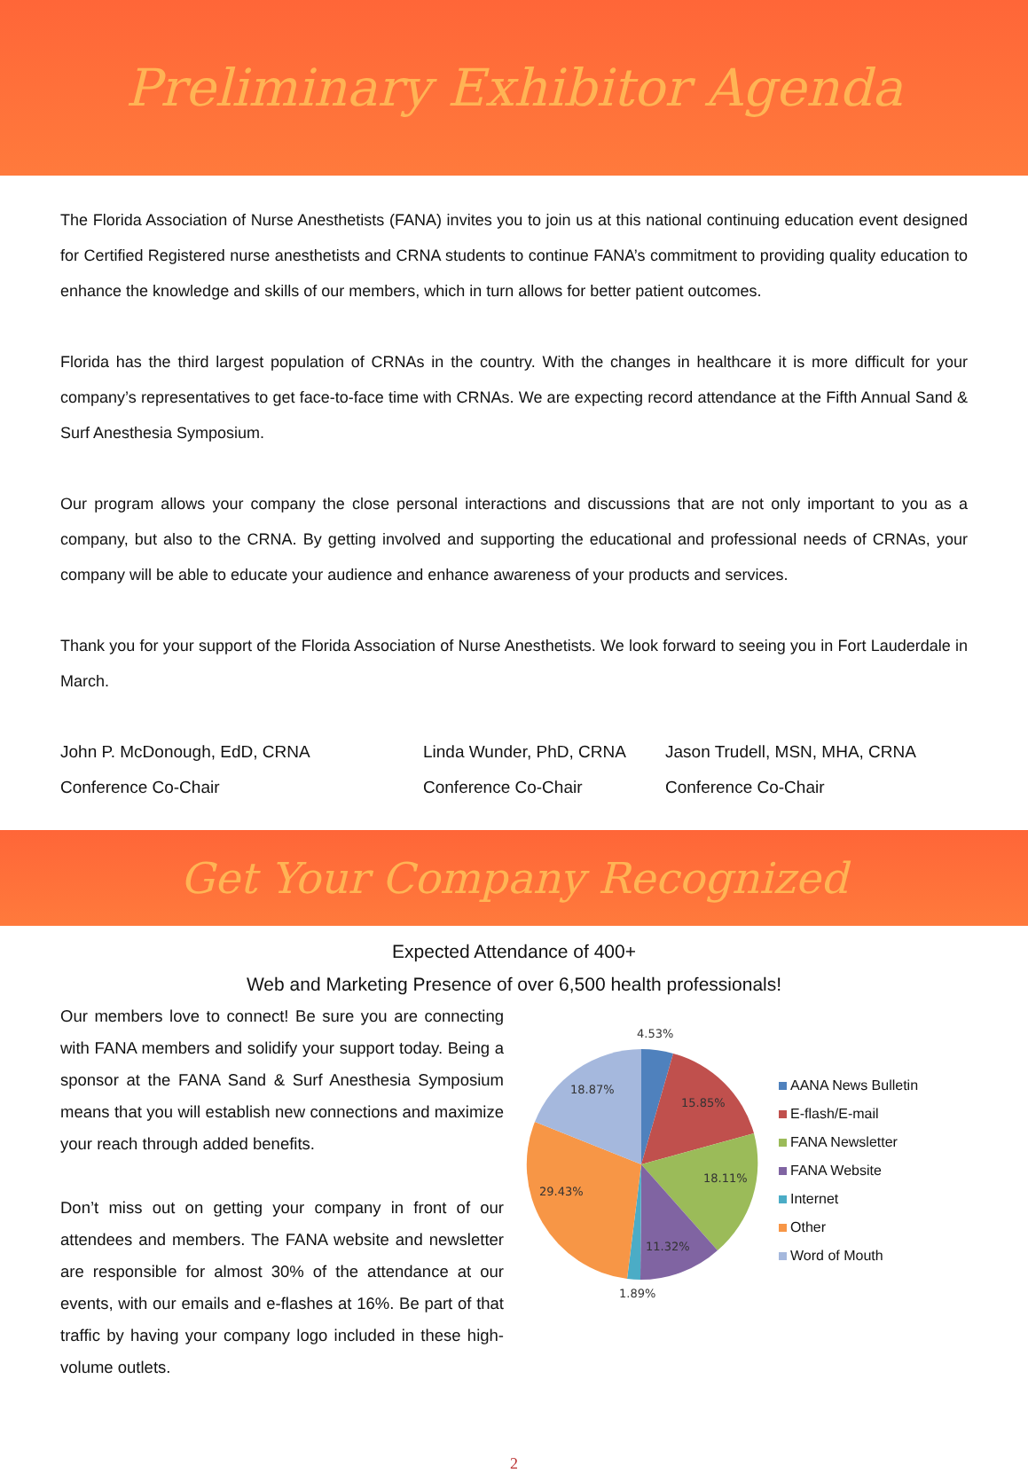Preliminary Exhibitor Agenda
The Florida Association of Nurse Anesthetists (FANA) invites you to join us at this national continuing education event designed for Certified Registered nurse anesthetists and CRNA students to continue FANA’s commitment to providing quality education to enhance the knowledge and skills of our members, which in turn allows for better patient outcomes.
Florida has the third largest population of CRNAs in the country. With the changes in healthcare it is more difficult for your company’s representatives to get face-to-face time with CRNAs. We are expecting record attendance at the Fifth Annual Sand & Surf Anesthesia Symposium.
Our program allows your company the close personal interactions and discussions that are not only important to you as a company, but also to the CRNA. By getting involved and supporting the educational and professional needs of CRNAs, your company will be able to educate your audience and enhance awareness of your products and services.
Thank you for your support of the Florida Association of Nurse Anesthetists. We look forward to seeing you in Fort Lauderdale in March.
John P. McDonough, EdD, CRNA
Conference Co-Chair
Linda Wunder, PhD, CRNA
Conference Co-Chair
Jason Trudell, MSN, MHA, CRNA
Conference Co-Chair
Get Your Company Recognized
Expected Attendance of 400+
Web and Marketing Presence of over 6,500 health professionals!
Our members love to connect! Be sure you are connecting with FANA members and solidify your support today. Being a sponsor at the FANA Sand & Surf Anesthesia Symposium means that you will establish new connections and maximize your reach through added benefits.
Don’t miss out on getting your company in front of our attendees and members. The FANA website and newsletter are responsible for almost 30% of the attendance at our events, with our emails and e-flashes at 16%. Be part of that traffic by having your company logo included in these high-volume outlets.
4.53%
15.85%
18.11%
11.32%
1.89%
29.43%
18.87%
AANA News Bulletin
E-flash/E-mail
FANA Newsletter
FANA Website
Internet
Other
Word of Mouth
2